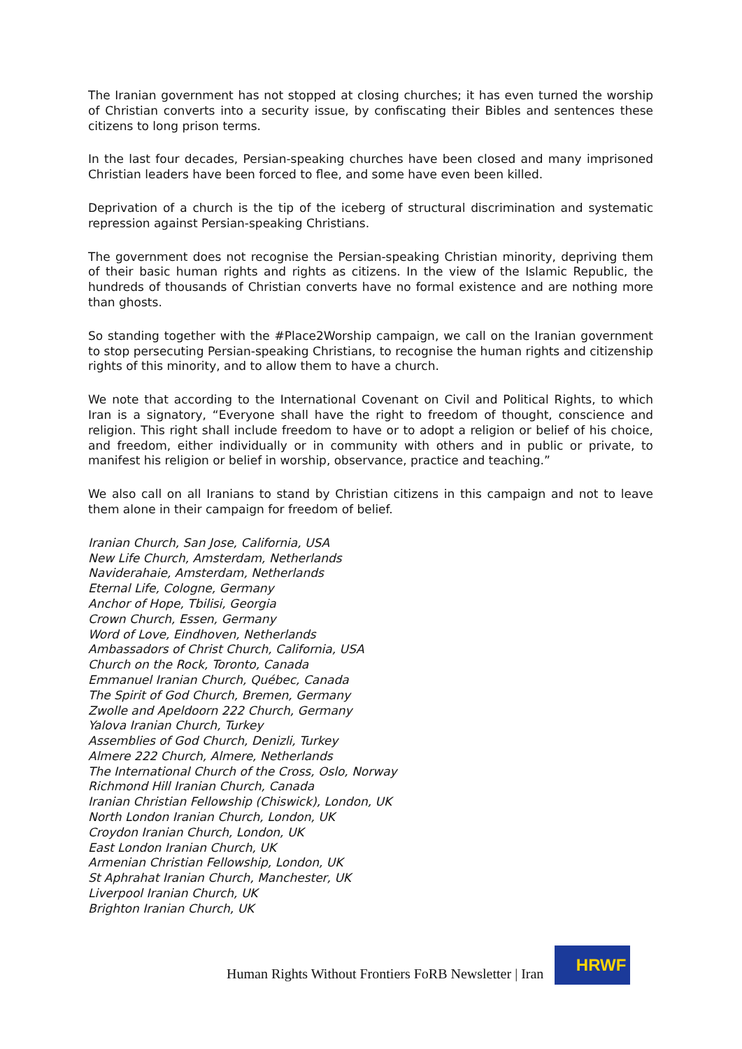The Iranian government has not stopped at closing churches; it has even turned the worship of Christian converts into a security issue, by confiscating their Bibles and sentences these citizens to long prison terms.
In the last four decades, Persian-speaking churches have been closed and many imprisoned Christian leaders have been forced to flee, and some have even been killed.
Deprivation of a church is the tip of the iceberg of structural discrimination and systematic repression against Persian-speaking Christians.
The government does not recognise the Persian-speaking Christian minority, depriving them of their basic human rights and rights as citizens. In the view of the Islamic Republic, the hundreds of thousands of Christian converts have no formal existence and are nothing more than ghosts.
So standing together with the #Place2Worship campaign, we call on the Iranian government to stop persecuting Persian-speaking Christians, to recognise the human rights and citizenship rights of this minority, and to allow them to have a church.
We note that according to the International Covenant on Civil and Political Rights, to which Iran is a signatory, “Everyone shall have the right to freedom of thought, conscience and religion. This right shall include freedom to have or to adopt a religion or belief of his choice, and freedom, either individually or in community with others and in public or private, to manifest his religion or belief in worship, observance, practice and teaching.”
We also call on all Iranians to stand by Christian citizens in this campaign and not to leave them alone in their campaign for freedom of belief.
Iranian Church, San Jose, California, USA
New Life Church, Amsterdam, Netherlands
Naviderahaie, Amsterdam, Netherlands
Eternal Life, Cologne, Germany
Anchor of Hope, Tbilisi, Georgia
Crown Church, Essen, Germany
Word of Love, Eindhoven, Netherlands
Ambassadors of Christ Church, California, USA
Church on the Rock, Toronto, Canada
Emmanuel Iranian Church, Québec, Canada
The Spirit of God Church, Bremen, Germany
Zwolle and Apeldoorn 222 Church, Germany
Yalova Iranian Church, Turkey
Assemblies of God Church, Denizli, Turkey
Almere 222 Church, Almere, Netherlands
The International Church of the Cross, Oslo, Norway
Richmond Hill Iranian Church, Canada
Iranian Christian Fellowship (Chiswick), London, UK
North London Iranian Church, London, UK
Croydon Iranian Church, London, UK
East London Iranian Church, UK
Armenian Christian Fellowship, London, UK
St Aphrahat Iranian Church, Manchester, UK
Liverpool Iranian Church, UK
Brighton Iranian Church, UK
Human Rights Without Frontiers FoRB Newsletter | Iran
HRWF